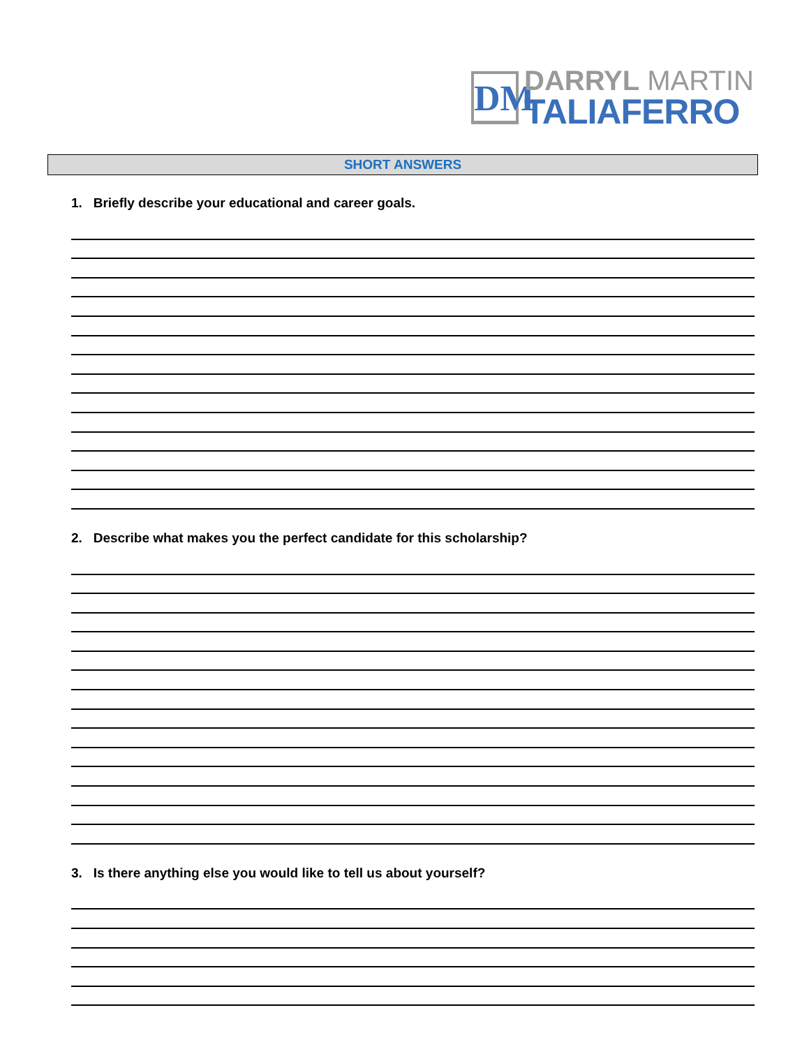DM
DARRYL MARTIN
TALIAFERRO
SHORT ANSWERS
1. Briefly describe your educational and career goals.
2. Describe what makes you the perfect candidate for this scholarship?
3. Is there anything else you would like to tell us about yourself?